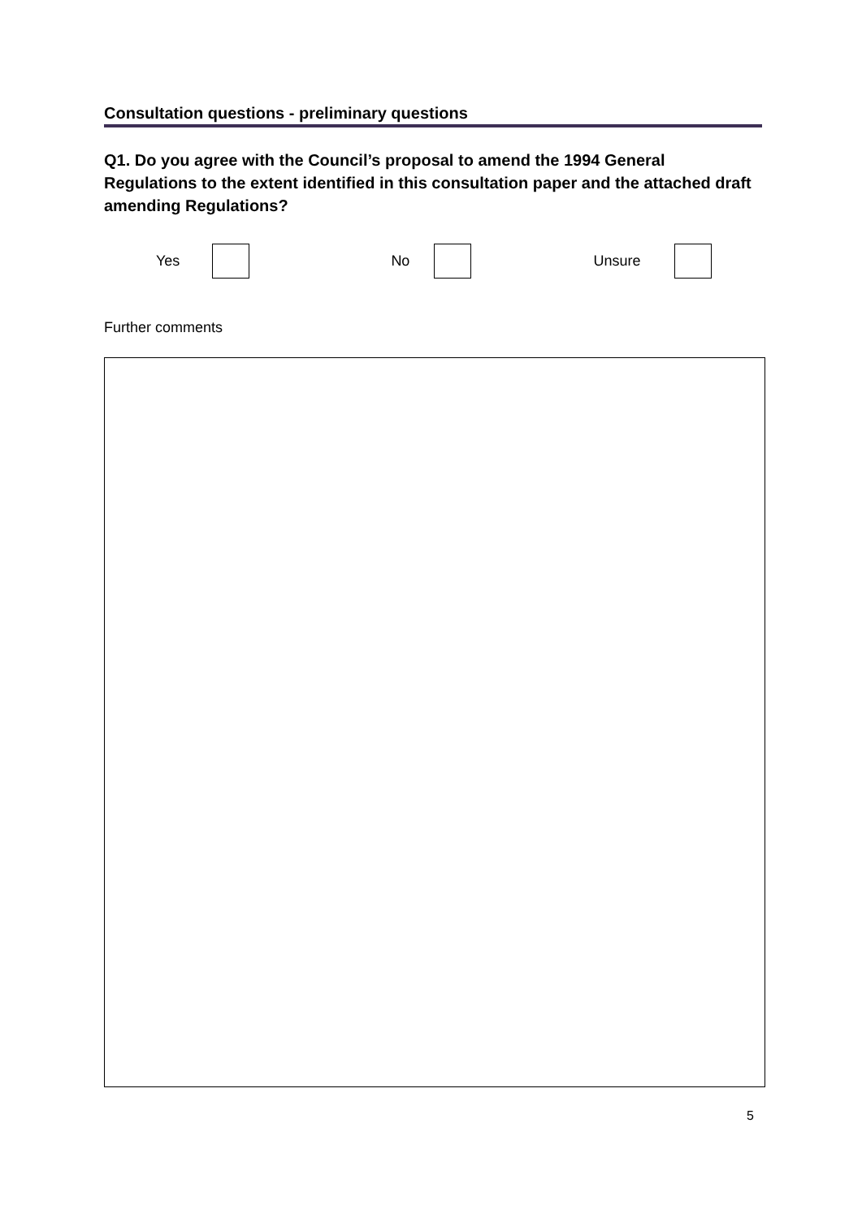Consultation questions - preliminary questions
Q1. Do you agree with the Council’s proposal to amend the 1994 General Regulations to the extent identified in this consultation paper and the attached draft amending Regulations?
Yes No Unsure
Further comments
5